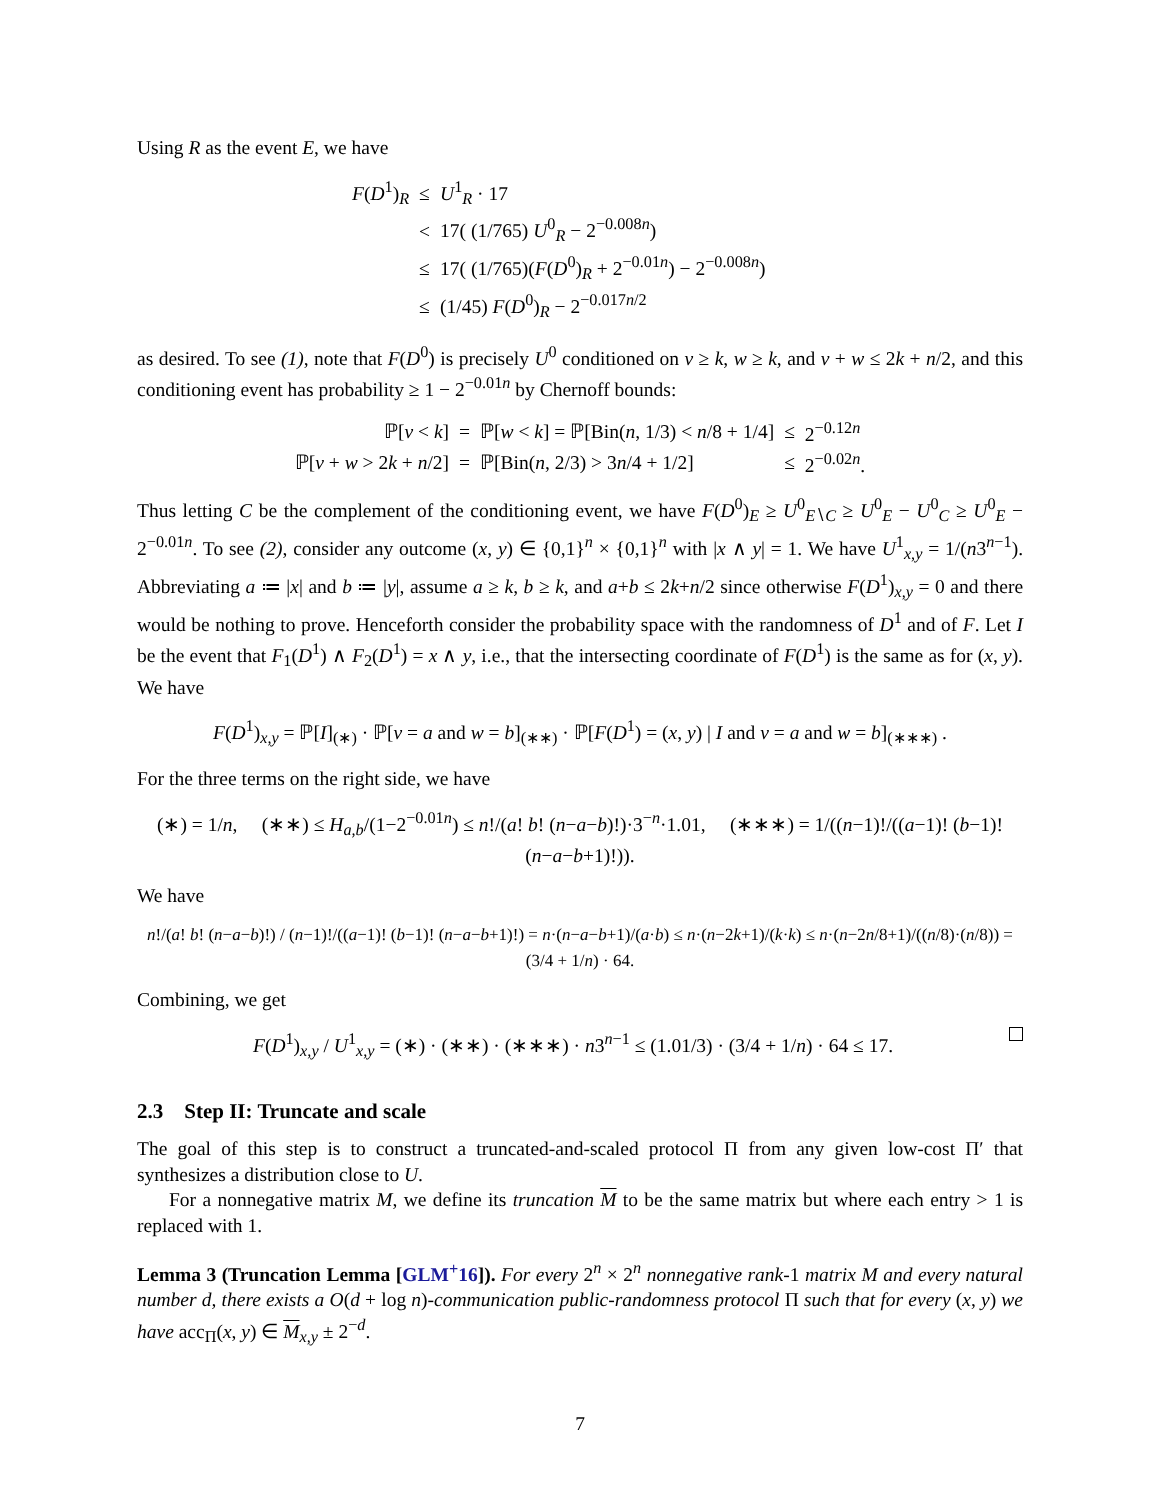Using R as the event E, we have
| F ( D<sup>1</sup>)<sub>R</sub> | ≤ | U<sup>1</sup><sub>R</sub> · 17 |
| | < | 17( (1/765) U<sup>0</sup><sub>R</sub> − 2<sup>−0.008n</sup>) |
| | ≤ | 17( (1/765)( F ( D<sup>0</sup>)<sub>R</sub> + 2<sup>−0.01n</sup>) − 2<sup>−0.008n</sup>) |
| | ≤ | (1/45) F ( D<sup>0</sup>)<sub>R</sub> − 2<sup>−0.017n/2</sup> |
as desired. To see (1), note that F(D<sup>0</sup>) is precisely U<sup>0</sup> conditioned on v ≥ k, w ≥ k, and v + w ≤ 2k + n/2, and this conditioning event has probability ≥ 1 − 2<sup>−0.01n</sup> by Chernoff bounds:
| ℙ[ v < k ] | = | ℙ[ w < k ] = ℙ[Bin( n , 1/3) < n /8 + 1/4] | ≤ | 2<sup>−0.12n</sup> |
| ℙ[ v + w > 2 k + n /2] | = | ℙ[Bin( n , 2/3) > 3 n /4 + 1/2] | ≤ | 2<sup>−0.02n</sup>. |
Thus letting C be the complement of the conditioning event, we have F(D<sup>0</sup>)<sub>E</sub> ≥ U<sup>0</sup><sub>E∖C</sub> ≥ U<sup>0</sup><sub>E</sub> − U<sup>0</sup><sub>C</sub> ≥ U<sup>0</sup><sub>E</sub> − 2<sup>−0.01n</sup>. To see (2), consider any outcome (x, y) ∈ {0,1}<sup>n</sup> × {0,1}<sup>n</sup> with |x ∧ y| = 1. We have U<sup>1</sup><sub>x,y</sub> = 1/(n3<sup>n−1</sup>). Abbreviating a ≔ |x| and b ≔ |y|, assume a ≥ k, b ≥ k, and a+b ≤ 2k+n/2 since otherwise F(D<sup>1</sup>)<sub>x,y</sub> = 0 and there would be nothing to prove. Henceforth consider the probability space with the randomness of D<sup>1</sup> and of F. Let I be the event that F<sub>1</sub>(D<sup>1</sup>) ∧ F<sub>2</sub>(D<sup>1</sup>) = x ∧ y, i.e., that the intersecting coordinate of F(D<sup>1</sup>) is the same as for (x, y). We have
F(D<sup>1</sup>)<sub>x,y</sub> = ℙ[I]<sub>(∗)</sub> · ℙ[v = a and w = b]<sub>(∗∗)</sub> · ℙ[F(D<sup>1</sup>) = (x, y) | I and v = a and w = b]<sub>(∗∗∗)</sub> .
For the three terms on the right side, we have
(∗) = 1/n, (∗∗) ≤ H<sub>a,b</sub>/(1−2<sup>−0.01n</sup>) ≤ n!/(a! b! (n−a−b)!)·3<sup>−n</sup>·1.01, (∗∗∗) = 1/((n−1)!/((a−1)! (b−1)! (n−a−b+1)!)).
We have
n!/(a! b! (n−a−b)!) / (n−1)!/((a−1)! (b−1)! (n−a−b+1)!) = n·(n−a−b+1)/(a·b) ≤ n·(n−2k+1)/(k·k) ≤ n·(n−2n/8+1)/((n/8)·(n/8)) = (3/4 + 1/n) · 64.
Combining, we get
F(D<sup>1</sup>)<sub>x,y</sub> / U<sup>1</sup><sub>x,y</sub> = (∗) · (∗∗) · (∗∗∗) · n3<sup>n−1</sup> ≤ (1.01/3) · (3/4 + 1/n) · 64 ≤ 17.
2.3 Step II: Truncate and scale
The goal of this step is to construct a truncated-and-scaled protocol Π from any given low-cost Π′ that synthesizes a distribution close to U.
For a nonnegative matrix M, we define its truncation M to be the same matrix but where each entry > 1 is replaced with 1.
Lemma 3 (Truncation Lemma [GLM<sup>+</sup>16]). For every 2<sup>n</sup> × 2<sup>n</sup> nonnegative rank-1 matrix M and every natural number d, there exists a O(d + log n)-communication public-randomness protocol Π such that for every (x, y) we have acc<sub>Π</sub>(x, y) ∈ M<sub>x,y</sub> ± 2<sup>−d</sup>.
7